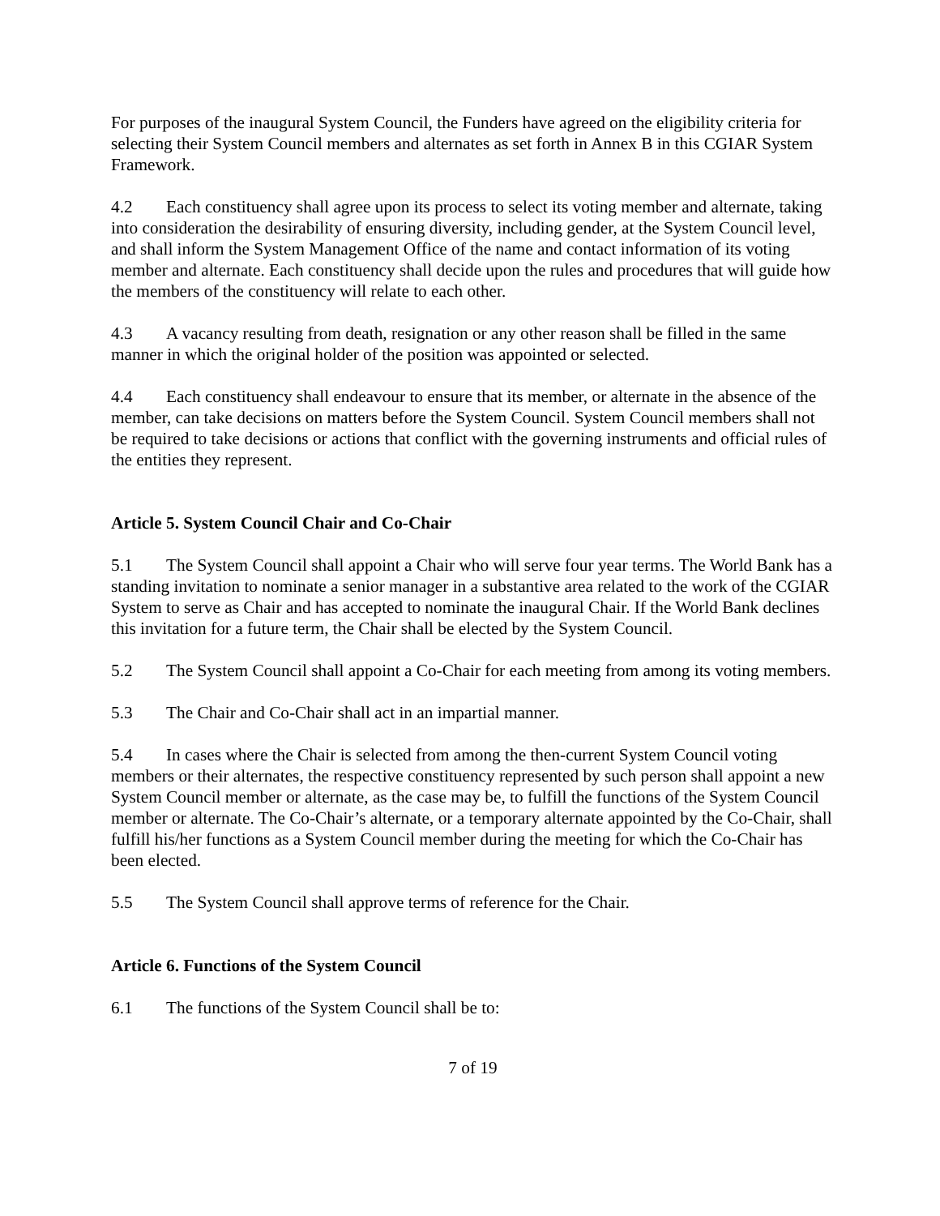For purposes of the inaugural System Council, the Funders have agreed on the eligibility criteria for selecting their System Council members and alternates as set forth in Annex B in this CGIAR System Framework.
4.2 Each constituency shall agree upon its process to select its voting member and alternate, taking into consideration the desirability of ensuring diversity, including gender, at the System Council level, and shall inform the System Management Office of the name and contact information of its voting member and alternate. Each constituency shall decide upon the rules and procedures that will guide how the members of the constituency will relate to each other.
4.3 A vacancy resulting from death, resignation or any other reason shall be filled in the same manner in which the original holder of the position was appointed or selected.
4.4 Each constituency shall endeavour to ensure that its member, or alternate in the absence of the member, can take decisions on matters before the System Council. System Council members shall not be required to take decisions or actions that conflict with the governing instruments and official rules of the entities they represent.
Article 5. System Council Chair and Co-Chair
5.1 The System Council shall appoint a Chair who will serve four year terms. The World Bank has a standing invitation to nominate a senior manager in a substantive area related to the work of the CGIAR System to serve as Chair and has accepted to nominate the inaugural Chair. If the World Bank declines this invitation for a future term, the Chair shall be elected by the System Council.
5.2 The System Council shall appoint a Co-Chair for each meeting from among its voting members.
5.3 The Chair and Co-Chair shall act in an impartial manner.
5.4 In cases where the Chair is selected from among the then-current System Council voting members or their alternates, the respective constituency represented by such person shall appoint a new System Council member or alternate, as the case may be, to fulfill the functions of the System Council member or alternate. The Co-Chair’s alternate, or a temporary alternate appointed by the Co-Chair, shall fulfill his/her functions as a System Council member during the meeting for which the Co-Chair has been elected.
5.5 The System Council shall approve terms of reference for the Chair.
Article 6. Functions of the System Council
6.1 The functions of the System Council shall be to:
7 of 19